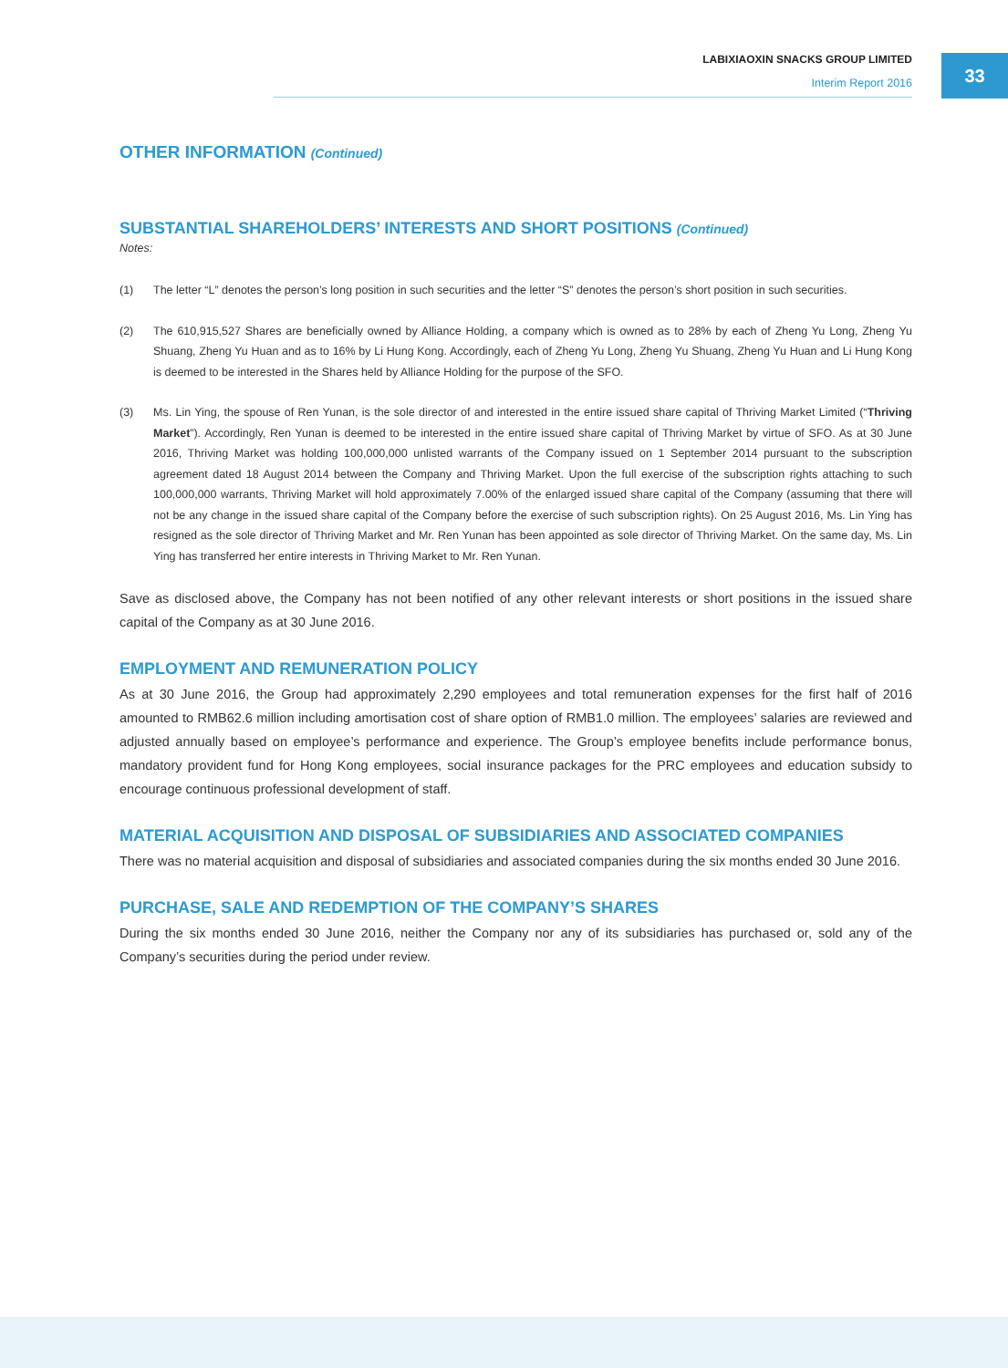LABIXIAOXIN SNACKS GROUP LIMITED
Interim Report 2016
33
OTHER INFORMATION (Continued)
SUBSTANTIAL SHAREHOLDERS’ INTERESTS AND SHORT POSITIONS (Continued)
Notes:
(1) The letter “L” denotes the person’s long position in such securities and the letter “S” denotes the person’s short position in such securities.
(2) The 610,915,527 Shares are beneficially owned by Alliance Holding, a company which is owned as to 28% by each of Zheng Yu Long, Zheng Yu Shuang, Zheng Yu Huan and as to 16% by Li Hung Kong. Accordingly, each of Zheng Yu Long, Zheng Yu Shuang, Zheng Yu Huan and Li Hung Kong is deemed to be interested in the Shares held by Alliance Holding for the purpose of the SFO.
(3) Ms. Lin Ying, the spouse of Ren Yunan, is the sole director of and interested in the entire issued share capital of Thriving Market Limited (“Thriving Market”). Accordingly, Ren Yunan is deemed to be interested in the entire issued share capital of Thriving Market by virtue of SFO. As at 30 June 2016, Thriving Market was holding 100,000,000 unlisted warrants of the Company issued on 1 September 2014 pursuant to the subscription agreement dated 18 August 2014 between the Company and Thriving Market. Upon the full exercise of the subscription rights attaching to such 100,000,000 warrants, Thriving Market will hold approximately 7.00% of the enlarged issued share capital of the Company (assuming that there will not be any change in the issued share capital of the Company before the exercise of such subscription rights). On 25 August 2016, Ms. Lin Ying has resigned as the sole director of Thriving Market and Mr. Ren Yunan has been appointed as sole director of Thriving Market. On the same day, Ms. Lin Ying has transferred her entire interests in Thriving Market to Mr. Ren Yunan.
Save as disclosed above, the Company has not been notified of any other relevant interests or short positions in the issued share capital of the Company as at 30 June 2016.
EMPLOYMENT AND REMUNERATION POLICY
As at 30 June 2016, the Group had approximately 2,290 employees and total remuneration expenses for the first half of 2016 amounted to RMB62.6 million including amortisation cost of share option of RMB1.0 million. The employees’ salaries are reviewed and adjusted annually based on employee’s performance and experience. The Group’s employee benefits include performance bonus, mandatory provident fund for Hong Kong employees, social insurance packages for the PRC employees and education subsidy to encourage continuous professional development of staff.
MATERIAL ACQUISITION AND DISPOSAL OF SUBSIDIARIES AND ASSOCIATED COMPANIES
There was no material acquisition and disposal of subsidiaries and associated companies during the six months ended 30 June 2016.
PURCHASE, SALE AND REDEMPTION OF THE COMPANY’S SHARES
During the six months ended 30 June 2016, neither the Company nor any of its subsidiaries has purchased or, sold any of the Company’s securities during the period under review.